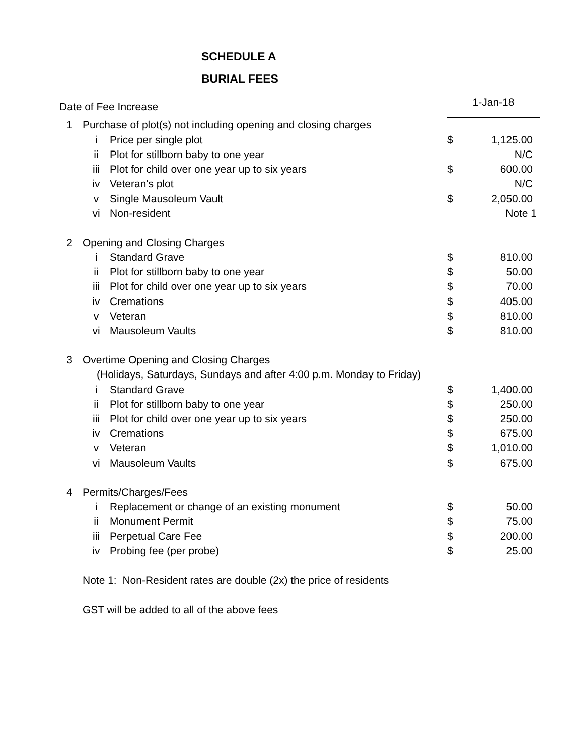SCHEDULE A
BURIAL FEES
| Date of Fee Increase | | | 1-Jan-18 | |
| 1 | Purchase of plot(s) not including opening and closing charges | | | |
| | i | Price per single plot | $ | 1,125.00 |
| | ii | Plot for stillborn baby to one year | | N/C |
| | iii | Plot for child over one year up to six years | $ | 600.00 |
| | iv | Veteran's plot | | N/C |
| | v | Single Mausoleum Vault | $ | 2,050.00 |
| | vi | Non-resident | | Note 1 |
| 2 | Opening and Closing Charges | | | |
| | i | Standard Grave | $ | 810.00 |
| | ii | Plot for stillborn baby to one year | $ | 50.00 |
| | iii | Plot for child over one year up to six years | $ | 70.00 |
| | iv | Cremations | $ | 405.00 |
| | v | Veteran | $ | 810.00 |
| | vi | Mausoleum Vaults | $ | 810.00 |
| 3 | Overtime Opening and Closing Charges | | | |
| | (Holidays, Saturdays, Sundays and after 4:00 p.m. Monday to Friday) | | | |
| | i | Standard Grave | $ | 1,400.00 |
| | ii | Plot for stillborn baby to one year | $ | 250.00 |
| | iii | Plot for child over one year up to six years | $ | 250.00 |
| | iv | Cremations | $ | 675.00 |
| | v | Veteran | $ | 1,010.00 |
| | vi | Mausoleum Vaults | $ | 675.00 |
| 4 | Permits/Charges/Fees | | | |
| | i | Replacement or change of an existing monument | $ | 50.00 |
| | ii | Monument Permit | $ | 75.00 |
| | iii | Perpetual Care Fee | $ | 200.00 |
| | iv | Probing fee (per probe) | $ | 25.00 |
| | Note 1: Non-Resident rates are double (2x) the price of residents | | | |
| | GST will be added to all of the above fees | | | |